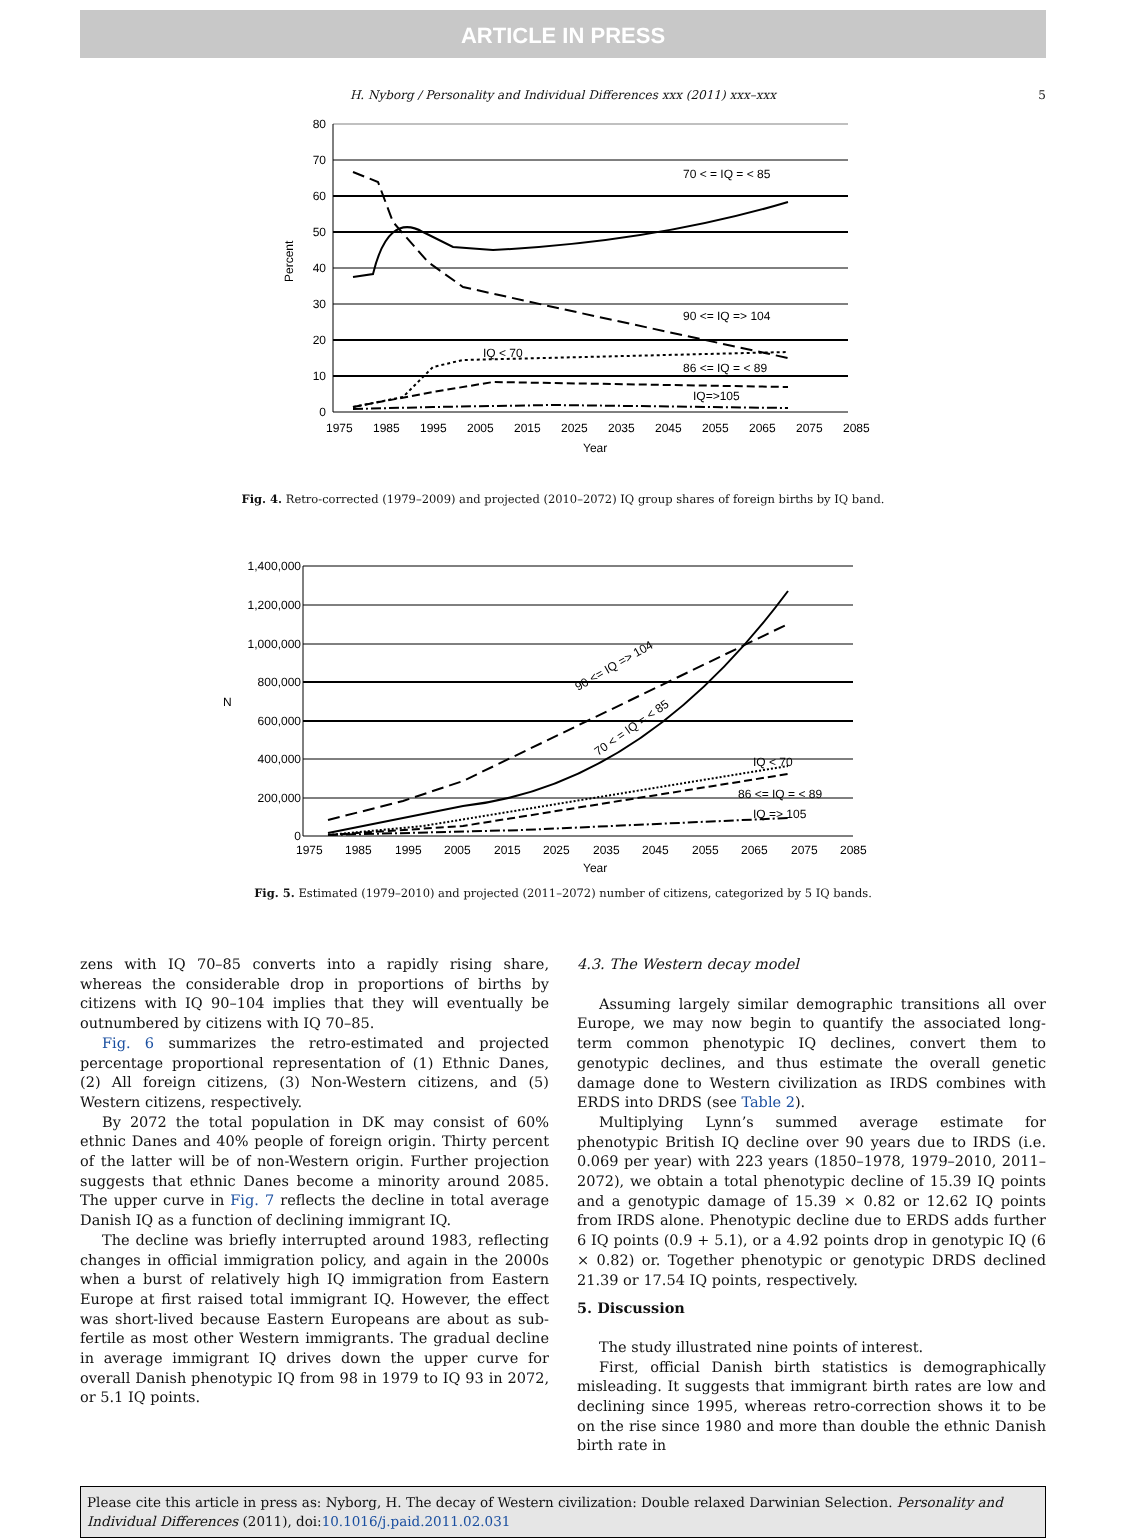ARTICLE IN PRESS
H. Nyborg / Personality and Individual Differences xxx (2011) xxx–xxx 5
80
70
60
50
40
30
20
10
0
1975
1985
1995
2005
2015
2025
2035
2045
2055
2065
2075
2085
Year
Percent
70 < = IQ = < 85
90 <= IQ => 104
IQ < 70
86 <= IQ = < 89
IQ=>105
Fig. 4. Retro-corrected (1979–2009) and projected (2010–2072) IQ group shares of foreign births by IQ band.
1,400,000
1,200,000
1,000,000
800,000
600,000
400,000
200,000
0
1975
1985
1995
2005
2015
2025
2035
2045
2055
2065
2075
2085
Year
N
90 <= IQ => 104
70 < = IQ = < 85
IQ < 70
86 <= IQ = < 89
IQ => 105
Fig. 5. Estimated (1979–2010) and projected (2011–2072) number of citizens, categorized by 5 IQ bands.
zens with IQ 70–85 converts into a rapidly rising share, whereas the considerable drop in proportions of births by citizens with IQ 90–104 implies that they will eventually be outnumbered by citizens with IQ 70–85.
Fig. 6 summarizes the retro-estimated and projected percentage proportional representation of (1) Ethnic Danes, (2) All foreign citizens, (3) Non-Western citizens, and (5) Western citizens, respectively.
By 2072 the total population in DK may consist of 60% ethnic Danes and 40% people of foreign origin. Thirty percent of the latter will be of non-Western origin. Further projection suggests that ethnic Danes become a minority around 2085. The upper curve in Fig. 7 reflects the decline in total average Danish IQ as a function of declining immigrant IQ.
The decline was briefly interrupted around 1983, reflecting changes in official immigration policy, and again in the 2000s when a burst of relatively high IQ immigration from Eastern Europe at first raised total immigrant IQ. However, the effect was short-lived because Eastern Europeans are about as sub-fertile as most other Western immigrants. The gradual decline in average immigrant IQ drives down the upper curve for overall Danish phenotypic IQ from 98 in 1979 to IQ 93 in 2072, or 5.1 IQ points.
4.3. The Western decay model
Assuming largely similar demographic transitions all over Europe, we may now begin to quantify the associated long-term common phenotypic IQ declines, convert them to genotypic declines, and thus estimate the overall genetic damage done to Western civilization as IRDS combines with ERDS into DRDS (see Table 2).
Multiplying Lynn’s summed average estimate for phenotypic British IQ decline over 90 years due to IRDS (i.e. 0.069 per year) with 223 years (1850–1978, 1979–2010, 2011–2072), we obtain a total phenotypic decline of 15.39 IQ points and a genotypic damage of 15.39 × 0.82 or 12.62 IQ points from IRDS alone. Phenotypic decline due to ERDS adds further 6 IQ points (0.9 + 5.1), or a 4.92 points drop in genotypic IQ (6 × 0.82) or. Together phenotypic or genotypic DRDS declined 21.39 or 17.54 IQ points, respectively.
5. Discussion
The study illustrated nine points of interest.
First, official Danish birth statistics is demographically misleading. It suggests that immigrant birth rates are low and declining since 1995, whereas retro-correction shows it to be on the rise since 1980 and more than double the ethnic Danish birth rate in
Please cite this article in press as: Nyborg, H. The decay of Western civilization: Double relaxed Darwinian Selection. Personality and Individual Differences (2011), doi:10.1016/j.paid.2011.02.031